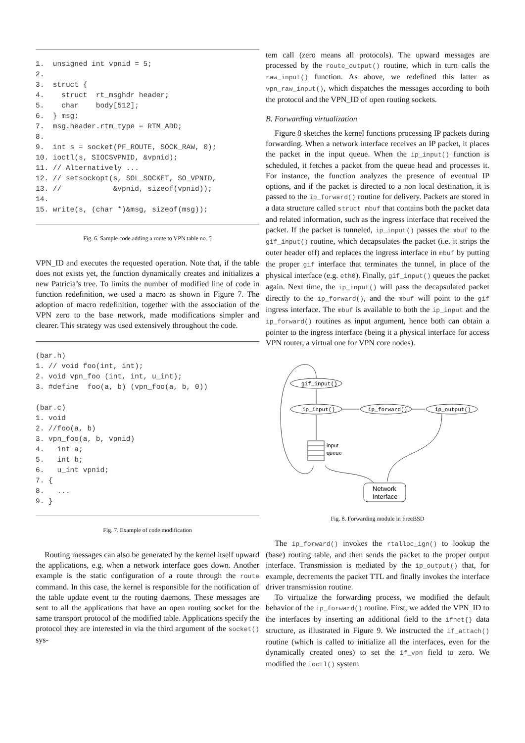1.  unsigned int vpnid = 5;
2.
3.  struct {
4.    struct  rt_msghdr header;
5.    char    body[512];
6.  } msg;
7.  msg.header.rtm_type = RTM_ADD;
8.
9.  int s = socket(PF_ROUTE, SOCK_RAW, 0);
10. ioctl(s, SIOCSVPNID, &vpnid);
11. // Alternatively ...
12. // setsockopt(s, SOL_SOCKET, SO_VPNID,
13. //            &vpnid, sizeof(vpnid));
14.
15. write(s, (char *)&msg, sizeof(msg));
Fig. 6. Sample code adding a route to VPN table no. 5
VPN_ID and executes the requested operation. Note that, if the table does not exists yet, the function dynamically creates and initializes a new Patricia’s tree. To limits the number of modified line of code in function redefinition, we used a macro as shown in Figure 7. The adoption of macro redefinition, together with the association of the VPN zero to the base network, made modifications simpler and clearer. This strategy was used extensively throughout the code.
(bar.h)
1. // void foo(int, int);
2. void vpn_foo (int, int, u_int);
3. #define  foo(a, b) (vpn_foo(a, b, 0))

(bar.c)
1. void
2. //foo(a, b)
3. vpn_foo(a, b, vpnid)
4.   int a;
5.   int b;
6.   u_int vpnid;
7. {
8.   ...
9. }
Fig. 7. Example of code modification
Routing messages can also be generated by the kernel itself upward the applications, e.g. when a network interface goes down. Another example is the static configuration of a route through the route command. In this case, the kernel is responsible for the notification of the table update event to the routing daemons. These messages are sent to all the applications that have an open routing socket for the same transport protocol of the modified table. Applications specify the protocol they are interested in via the third argument of the socket() sys-
tem call (zero means all protocols). The upward messages are processed by the route_output() routine, which in turn calls the raw_input() function. As above, we redefined this latter as vpn_raw_input(), which dispatches the messages according to both the protocol and the VPN_ID of open routing sockets.
B. Forwarding virtualization
Figure 8 sketches the kernel functions processing IP packets during forwarding. When a network interface receives an IP packet, it places the packet in the input queue. When the ip_input() function is scheduled, it fetches a packet from the queue head and processes it. For instance, the function analyzes the presence of eventual IP options, and if the packet is directed to a non local destination, it is passed to the ip_forward() routine for delivery. Packets are stored in a data structure called struct mbuf that contains both the packet data and related information, such as the ingress interface that received the packet. If the packet is tunneled, ip_input() passes the mbuf to the gif_input() routine, which decapsulates the packet (i.e. it strips the outer header off) and replaces the ingress interface in mbuf by putting the proper gif interface that terminates the tunnel, in place of the physical interface (e.g. eth0). Finally, gif_input() queues the packet again. Next time, the ip_input() will pass the decapsulated packet directly to the ip_forward(), and the mbuf will point to the gif ingress interface. The mbuf is available to both the ip_input and the ip_forward() routines as input argument, hence both can obtain a pointer to the ingress interface (being it a physical interface for access VPN router, a virtual one for VPN core nodes).
gif_input()
ip_input()
ip_forward()
ip_output()
input
queue
Network
Interface
Fig. 8. Forwarding module in FreeBSD
The ip_forward() invokes the rtalloc_ign() to lookup the (base) routing table, and then sends the packet to the proper output interface. Transmission is mediated by the ip_output() that, for example, decrements the packet TTL and finally invokes the interface driver transmission routine.
To virtualize the forwarding process, we modified the default behavior of the ip_forward() routine. First, we added the VPN_ID to the interfaces by inserting an additional field to the ifnet{} data structure, as illustrated in Figure 9. We instructed the if_attach() routine (which is called to initialize all the interfaces, even for the dynamically created ones) to set the if_vpn field to zero. We modified the ioctl() system